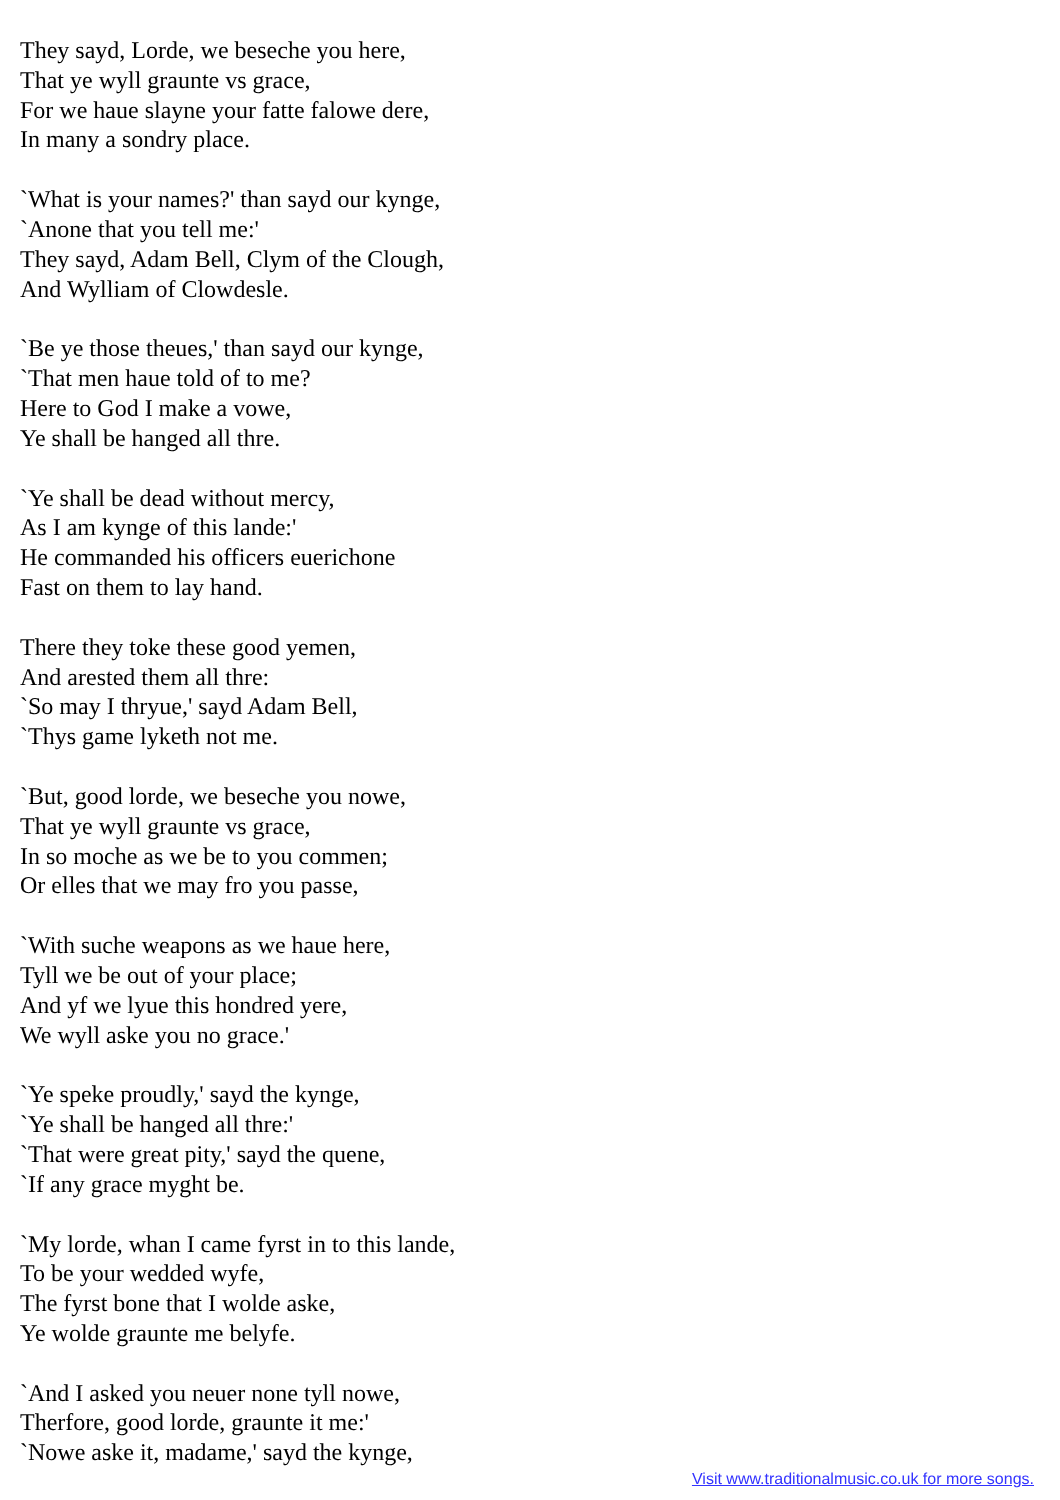They sayd, Lorde, we beseche you here,
That ye wyll graunte vs grace,
For we haue slayne your fatte falowe dere,
In many a sondry place.
`What is your names?' than sayd our kynge,
`Anone that you tell me:'
They sayd, Adam Bell, Clym of the Clough,
And Wylliam of Clowdesle.
`Be ye those theues,' than sayd our kynge,
`That men haue told of to me?
Here to God I make a vowe,
Ye shall be hanged all thre.
`Ye shall be dead without mercy,
As I am kynge of this lande:'
He commanded his officers euerichone
Fast on them to lay hand.
There they toke these good yemen,
And arested them all thre:
`So may I thryue,' sayd Adam Bell,
`Thys game lyketh not me.
`But, good lorde, we beseche you nowe,
That ye wyll graunte vs grace,
In so moche as we be to you commen;
Or elles that we may fro you passe,
`With suche weapons as we haue here,
Tyll we be out of your place;
And yf we lyue this hondred yere,
We wyll aske you no grace.'
`Ye speke proudly,' sayd the kynge,
`Ye shall be hanged all thre:'
`That were great pity,' sayd the quene,
`If any grace myght be.
`My lorde, whan I came fyrst in to this lande,
To be your wedded wyfe,
The fyrst bone that I wolde aske,
Ye wolde graunte me belyfe.
`And I asked you neuer none tyll nowe,
Therfore, good lorde, graunte it me:'
`Nowe aske it, madame,' sayd the kynge,
Visit www.traditionalmusic.co.uk for more songs.